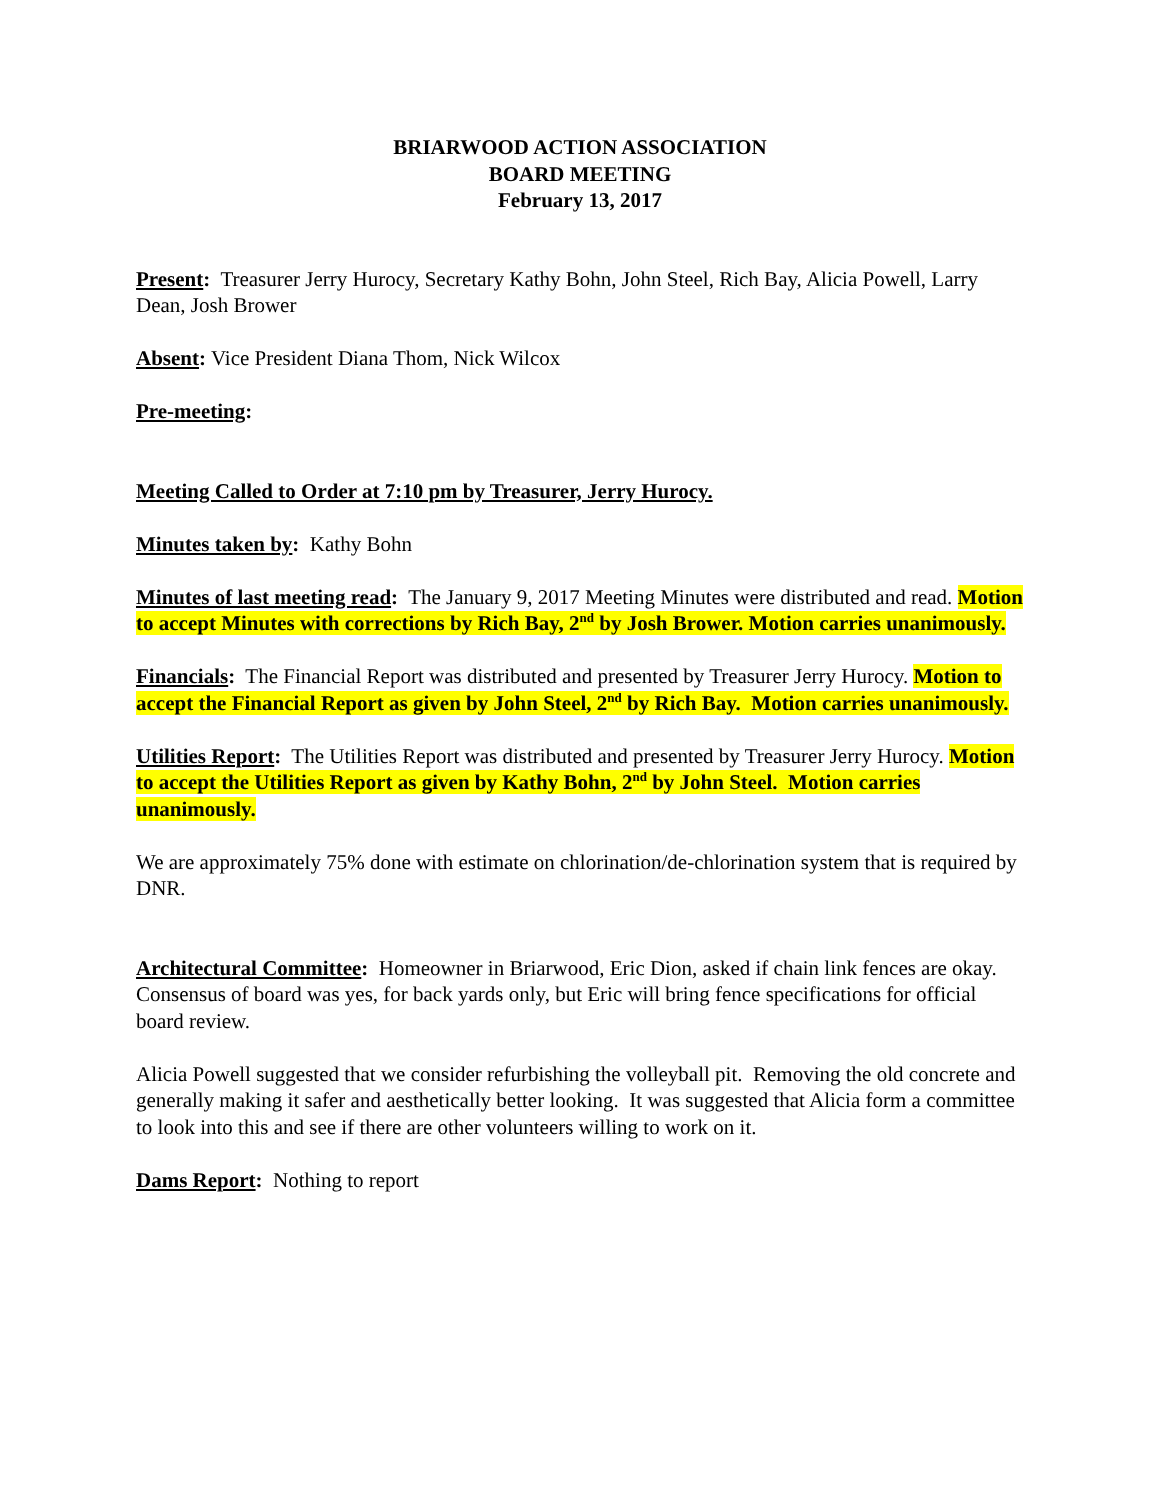BRIARWOOD ACTION ASSOCIATION
BOARD MEETING
February 13, 2017
Present: Treasurer Jerry Hurocy, Secretary Kathy Bohn, John Steel, Rich Bay, Alicia Powell, Larry Dean, Josh Brower
Absent: Vice President Diana Thom, Nick Wilcox
Pre-meeting:
Meeting Called to Order at 7:10 pm by Treasurer, Jerry Hurocy.
Minutes taken by: Kathy Bohn
Minutes of last meeting read: The January 9, 2017 Meeting Minutes were distributed and read. Motion to accept Minutes with corrections by Rich Bay, 2<sup>nd</sup> by Josh Brower. Motion carries unanimously.
Financials: The Financial Report was distributed and presented by Treasurer Jerry Hurocy. Motion to accept the Financial Report as given by John Steel, 2<sup>nd</sup> by Rich Bay. Motion carries unanimously.
Utilities Report: The Utilities Report was distributed and presented by Treasurer Jerry Hurocy. Motion to accept the Utilities Report as given by Kathy Bohn, 2<sup>nd</sup> by John Steel. Motion carries unanimously.
We are approximately 75% done with estimate on chlorination/de-chlorination system that is required by DNR.
Architectural Committee: Homeowner in Briarwood, Eric Dion, asked if chain link fences are okay. Consensus of board was yes, for back yards only, but Eric will bring fence specifications for official board review.
Alicia Powell suggested that we consider refurbishing the volleyball pit. Removing the old concrete and generally making it safer and aesthetically better looking. It was suggested that Alicia form a committee to look into this and see if there are other volunteers willing to work on it.
Dams Report: Nothing to report